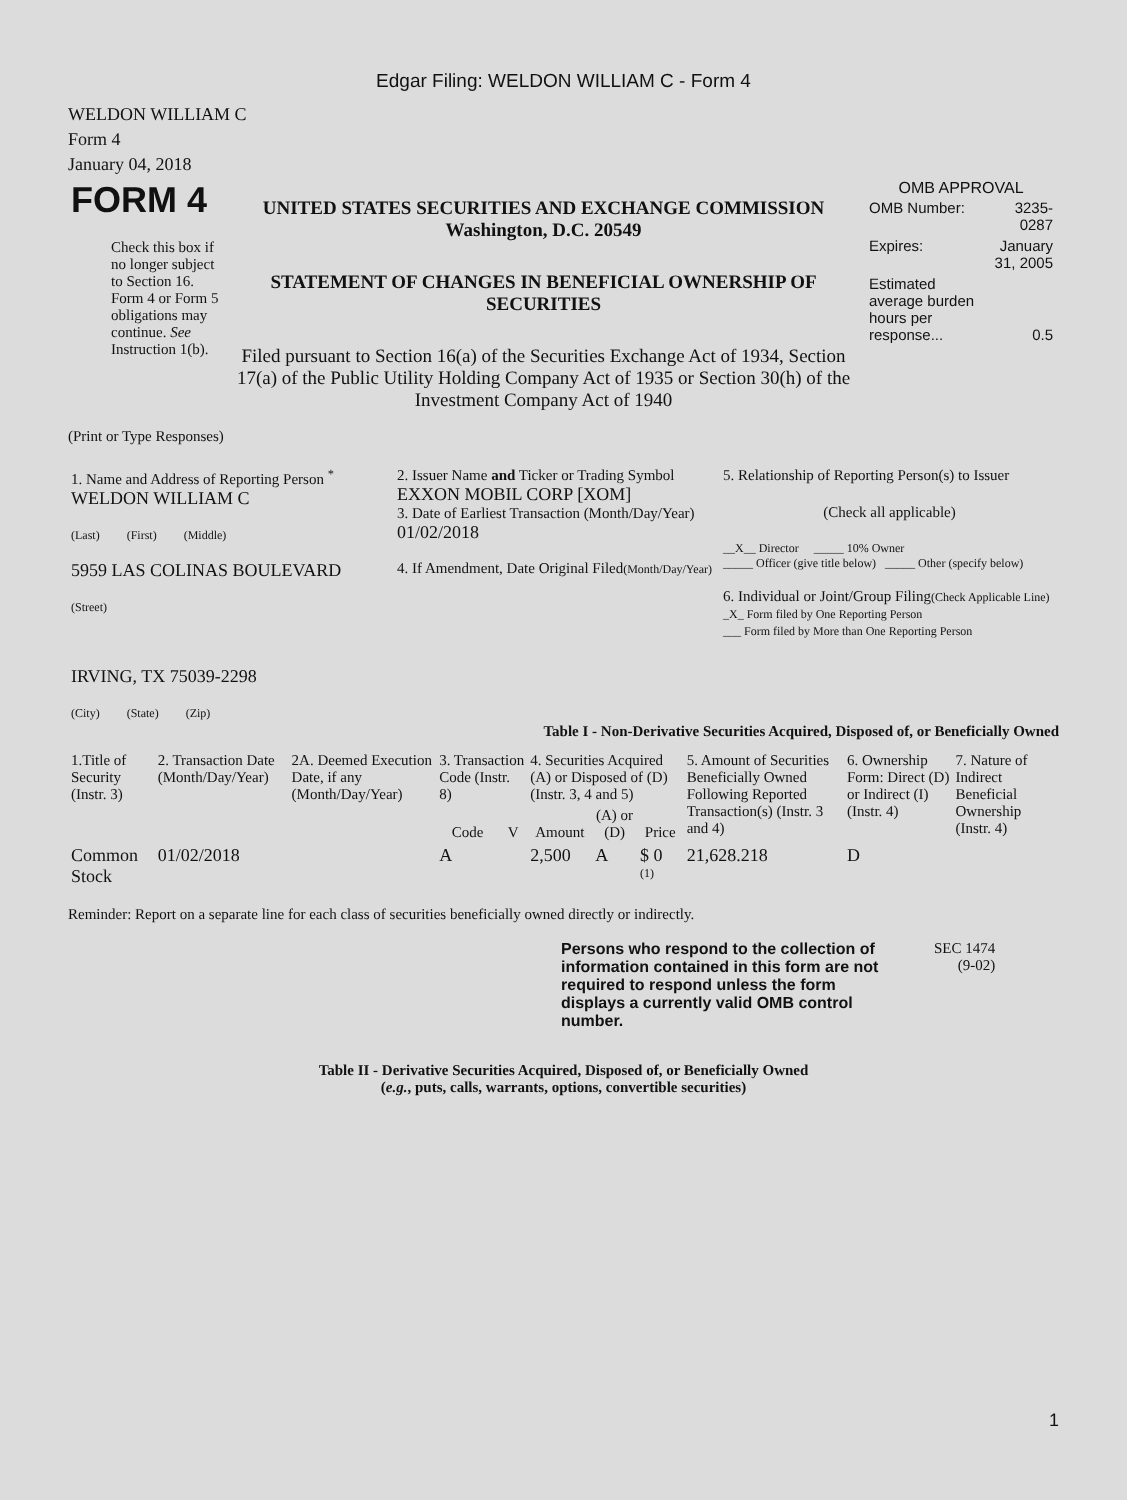Edgar Filing: WELDON WILLIAM C - Form 4
WELDON WILLIAM C
Form 4
January 04, 2018
| FORM 4 Check this box if no longer subject to Section 16. Form 4 or Form 5 obligations may continue. See Instruction 1(b). | UNITED STATES SECURITIES AND EXCHANGE COMMISSION Washington, D.C. 20549 STATEMENT OF CHANGES IN BENEFICIAL OWNERSHIP OF SECURITIES Filed pursuant to Section 16(a) of the Securities Exchange Act of 1934, Section 17(a) of the Public Utility Holding Company Act of 1935 or Section 30(h) of the Investment Company Act of 1940 | OMB APPROVAL / OMB Number: / 3235-0287 / / Expires: / January 31, 2005 / / Estimated average burden hours per response... / 0.5 / |
(Print or Type Responses)
| 1. Name and Address of Reporting Person <sup>*</sup> WELDON WILLIAM C (Last) (First) (Middle) 5959 LAS COLINAS BOULEVARD (Street) IRVING, TX 75039-2298 (City) (State) (Zip) | 2. Issuer Name and Ticker or Trading Symbol EXXON MOBIL CORP [XOM] 3. Date of Earliest Transaction (Month/Day/Year) 01/02/2018 4. If Amendment, Date Original Filed (Month/Day/Year) | 5. Relationship of Reporting Person(s) to Issuer (Check all applicable) __X__ Director _____ 10% Owner _____ Officer (give title below) _____ Other (specify below) 6. Individual or Joint/Group Filing (Check Applicable Line) _X_ Form filed by One Reporting Person ___ Form filed by More than One Reporting Person |
Table I - Non-Derivative Securities Acquired, Disposed of, or Beneficially Owned
| 1.Title of Security (Instr. 3) | 2. Transaction Date (Month/Day/Year) | 2A. Deemed Execution Date, if any (Month/Day/Year) | 3. Transaction Code (Instr. 8) | | 4. Securities Acquired (A) or Disposed of (D) (Instr. 3, 4 and 5) | | | 5. Amount of Securities Beneficially Owned Following Reported Transaction(s) (Instr. 3 and 4) | 6. Ownership Form: Direct (D) or Indirect (I) (Instr. 4) | 7. Nature of Indirect Beneficial Ownership (Instr. 4) |
| --- | --- | --- | --- | --- | --- | --- | --- | --- | --- | --- |
| | | | Code | V | Amount | (A) or (D) | Price | | | |
| Common Stock | 01/02/2018 | | A | | 2,500 | A | $ 0 <sup>(1)</sup> | 21,628.218 | D | |
Reminder: Report on a separate line for each class of securities beneficially owned directly or indirectly.
| Persons who respond to the collection of information contained in this form are not required to respond unless the form displays a currently valid OMB control number. | SEC 1474 (9-02) |
Table II - Derivative Securities Acquired, Disposed of, or Beneficially Owned
(e.g., puts, calls, warrants, options, convertible securities)
1